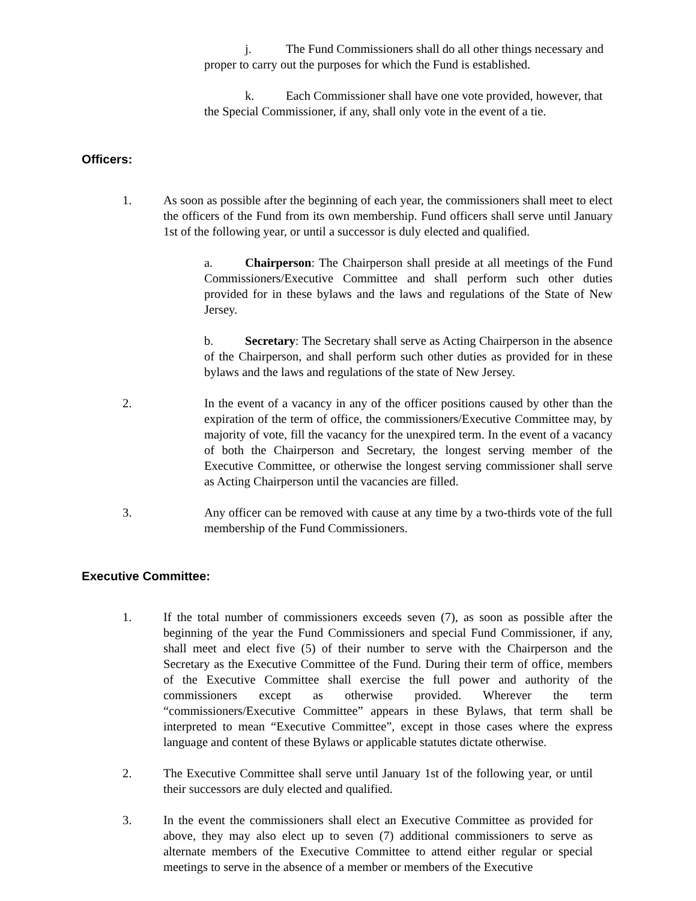j. The Fund Commissioners shall do all other things necessary and proper to carry out the purposes for which the Fund is established.
k. Each Commissioner shall have one vote provided, however, that the Special Commissioner, if any, shall only vote in the event of a tie.
Officers:
1. As soon as possible after the beginning of each year, the commissioners shall meet to elect the officers of the Fund from its own membership. Fund officers shall serve until January 1st of the following year, or until a successor is duly elected and qualified.
a. Chairperson: The Chairperson shall preside at all meetings of the Fund Commissioners/Executive Committee and shall perform such other duties provided for in these bylaws and the laws and regulations of the State of New Jersey.
b. Secretary: The Secretary shall serve as Acting Chairperson in the absence of the Chairperson, and shall perform such other duties as provided for in these bylaws and the laws and regulations of the state of New Jersey.
2. In the event of a vacancy in any of the officer positions caused by other than the expiration of the term of office, the commissioners/Executive Committee may, by majority of vote, fill the vacancy for the unexpired term. In the event of a vacancy of both the Chairperson and Secretary, the longest serving member of the Executive Committee, or otherwise the longest serving commissioner shall serve as Acting Chairperson until the vacancies are filled.
3. Any officer can be removed with cause at any time by a two-thirds vote of the full membership of the Fund Commissioners.
Executive Committee:
1. If the total number of commissioners exceeds seven (7), as soon as possible after the beginning of the year the Fund Commissioners and special Fund Commissioner, if any, shall meet and elect five (5) of their number to serve with the Chairperson and the Secretary as the Executive Committee of the Fund. During their term of office, members of the Executive Committee shall exercise the full power and authority of the commissioners except as otherwise provided. Wherever the term “commissioners/Executive Committee” appears in these Bylaws, that term shall be interpreted to mean “Executive Committee”, except in those cases where the express language and content of these Bylaws or applicable statutes dictate otherwise.
2. The Executive Committee shall serve until January 1st of the following year, or until their successors are duly elected and qualified.
3. In the event the commissioners shall elect an Executive Committee as provided for above, they may also elect up to seven (7) additional commissioners to serve as alternate members of the Executive Committee to attend either regular or special meetings to serve in the absence of a member or members of the Executive